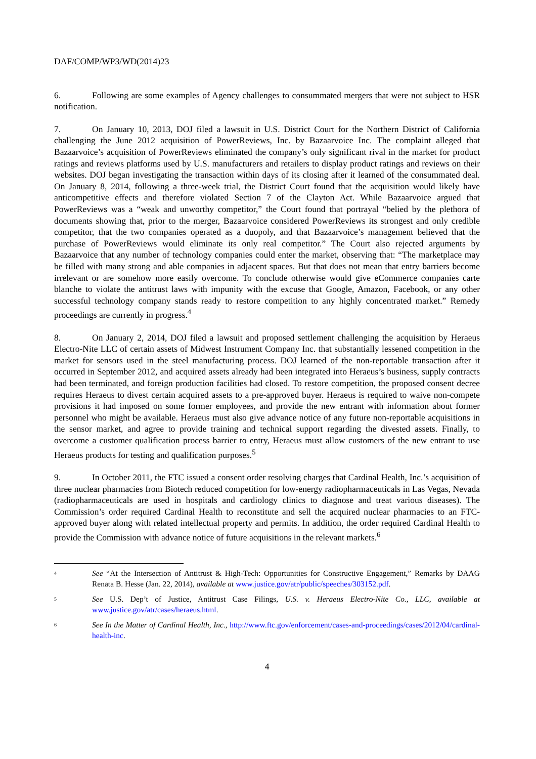DAF/COMP/WP3/WD(2014)23
6. Following are some examples of Agency challenges to consummated mergers that were not subject to HSR notification.
7. On January 10, 2013, DOJ filed a lawsuit in U.S. District Court for the Northern District of California challenging the June 2012 acquisition of PowerReviews, Inc. by Bazaarvoice Inc. The complaint alleged that Bazaarvoice’s acquisition of PowerReviews eliminated the company’s only significant rival in the market for product ratings and reviews platforms used by U.S. manufacturers and retailers to display product ratings and reviews on their websites. DOJ began investigating the transaction within days of its closing after it learned of the consummated deal. On January 8, 2014, following a three-week trial, the District Court found that the acquisition would likely have anticompetitive effects and therefore violated Section 7 of the Clayton Act. While Bazaarvoice argued that PowerReviews was a “weak and unworthy competitor,” the Court found that portrayal “belied by the plethora of documents showing that, prior to the merger, Bazaarvoice considered PowerReviews its strongest and only credible competitor, that the two companies operated as a duopoly, and that Bazaarvoice’s management believed that the purchase of PowerReviews would eliminate its only real competitor.” The Court also rejected arguments by Bazaarvoice that any number of technology companies could enter the market, observing that: “The marketplace may be filled with many strong and able companies in adjacent spaces. But that does not mean that entry barriers become irrelevant or are somehow more easily overcome. To conclude otherwise would give eCommerce companies carte blanche to violate the antitrust laws with impunity with the excuse that Google, Amazon, Facebook, or any other successful technology company stands ready to restore competition to any highly concentrated market.” Remedy proceedings are currently in progress.<sup>4</sup>
8. On January 2, 2014, DOJ filed a lawsuit and proposed settlement challenging the acquisition by Heraeus Electro-Nite LLC of certain assets of Midwest Instrument Company Inc. that substantially lessened competition in the market for sensors used in the steel manufacturing process. DOJ learned of the non-reportable transaction after it occurred in September 2012, and acquired assets already had been integrated into Heraeus’s business, supply contracts had been terminated, and foreign production facilities had closed. To restore competition, the proposed consent decree requires Heraeus to divest certain acquired assets to a pre-approved buyer. Heraeus is required to waive non-compete provisions it had imposed on some former employees, and provide the new entrant with information about former personnel who might be available. Heraeus must also give advance notice of any future non-reportable acquisitions in the sensor market, and agree to provide training and technical support regarding the divested assets. Finally, to overcome a customer qualification process barrier to entry, Heraeus must allow customers of the new entrant to use Heraeus products for testing and qualification purposes.<sup>5</sup>
9. In October 2011, the FTC issued a consent order resolving charges that Cardinal Health, Inc.’s acquisition of three nuclear pharmacies from Biotech reduced competition for low-energy radiopharmaceuticals in Las Vegas, Nevada (radiopharmaceuticals are used in hospitals and cardiology clinics to diagnose and treat various diseases). The Commission’s order required Cardinal Health to reconstitute and sell the acquired nuclear pharmacies to an FTC-approved buyer along with related intellectual property and permits. In addition, the order required Cardinal Health to provide the Commission with advance notice of future acquisitions in the relevant markets.<sup>6</sup>
4
See “At the Intersection of Antitrust & High-Tech: Opportunities for Constructive Engagement,” Remarks by DAAG Renata B. Hesse (Jan. 22, 2014), available at www.justice.gov/atr/public/speeches/303152.pdf.
5
See U.S. Dep’t of Justice, Antitrust Case Filings, U.S. v. Heraeus Electro-Nite Co., LLC, available at www.justice.gov/atr/cases/heraeus.html.
6
See In the Matter of Cardinal Health, Inc., http://www.ftc.gov/enforcement/cases-and-proceedings/cases/2012/04/cardinal-health-inc.
4